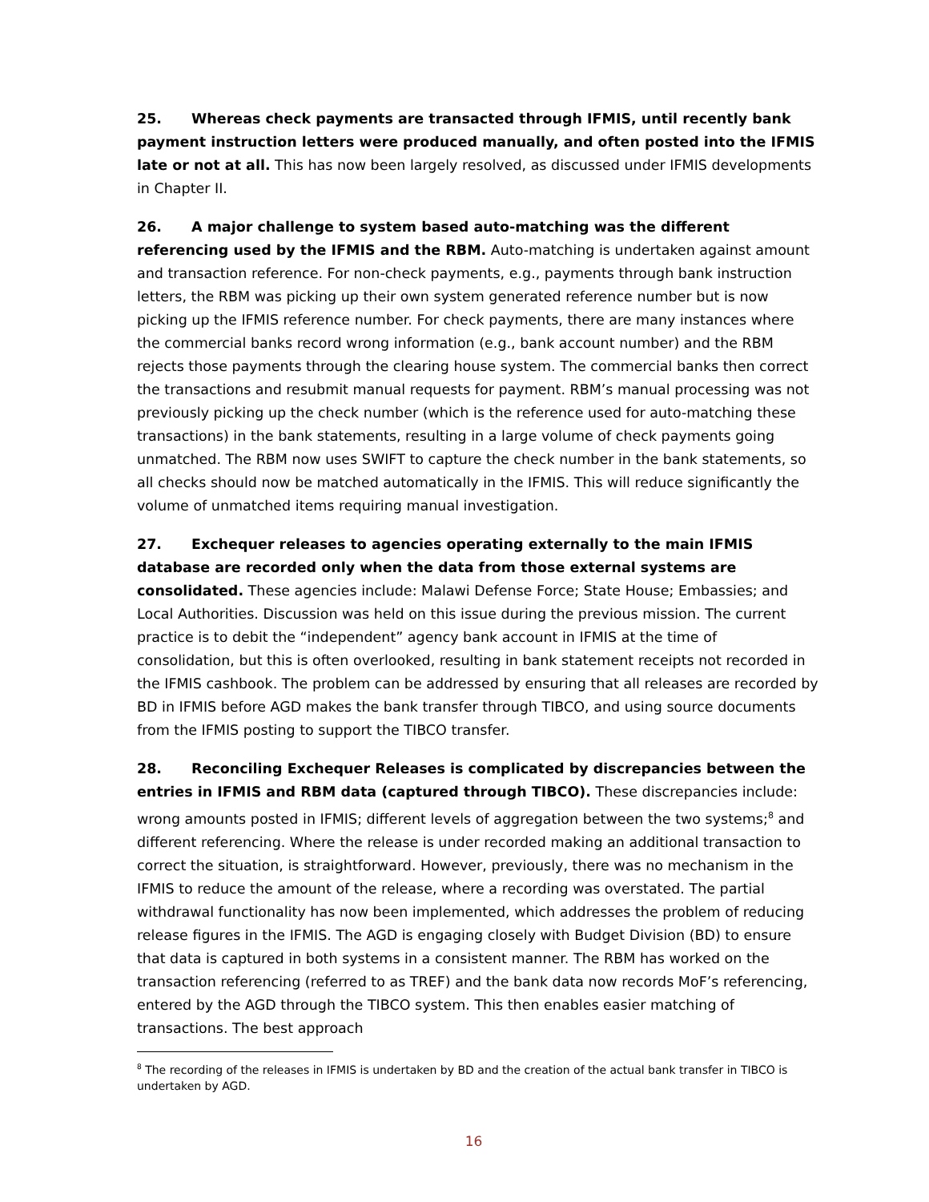25. Whereas check payments are transacted through IFMIS, until recently bank payment instruction letters were produced manually, and often posted into the IFMIS late or not at all. This has now been largely resolved, as discussed under IFMIS developments in Chapter II.
26. A major challenge to system based auto-matching was the different referencing used by the IFMIS and the RBM. Auto-matching is undertaken against amount and transaction reference. For non-check payments, e.g., payments through bank instruction letters, the RBM was picking up their own system generated reference number but is now picking up the IFMIS reference number. For check payments, there are many instances where the commercial banks record wrong information (e.g., bank account number) and the RBM rejects those payments through the clearing house system. The commercial banks then correct the transactions and resubmit manual requests for payment. RBM’s manual processing was not previously picking up the check number (which is the reference used for auto-matching these transactions) in the bank statements, resulting in a large volume of check payments going unmatched. The RBM now uses SWIFT to capture the check number in the bank statements, so all checks should now be matched automatically in the IFMIS. This will reduce significantly the volume of unmatched items requiring manual investigation.
27. Exchequer releases to agencies operating externally to the main IFMIS database are recorded only when the data from those external systems are consolidated. These agencies include: Malawi Defense Force; State House; Embassies; and Local Authorities. Discussion was held on this issue during the previous mission. The current practice is to debit the “independent” agency bank account in IFMIS at the time of consolidation, but this is often overlooked, resulting in bank statement receipts not recorded in the IFMIS cashbook. The problem can be addressed by ensuring that all releases are recorded by BD in IFMIS before AGD makes the bank transfer through TIBCO, and using source documents from the IFMIS posting to support the TIBCO transfer.
28. Reconciling Exchequer Releases is complicated by discrepancies between the entries in IFMIS and RBM data (captured through TIBCO). These discrepancies include: wrong amounts posted in IFMIS; different levels of aggregation between the two systems;<sup>8</sup> and different referencing. Where the release is under recorded making an additional transaction to correct the situation, is straightforward. However, previously, there was no mechanism in the IFMIS to reduce the amount of the release, where a recording was overstated. The partial withdrawal functionality has now been implemented, which addresses the problem of reducing release figures in the IFMIS. The AGD is engaging closely with Budget Division (BD) to ensure that data is captured in both systems in a consistent manner. The RBM has worked on the transaction referencing (referred to as TREF) and the bank data now records MoF’s referencing, entered by the AGD through the TIBCO system. This then enables easier matching of transactions. The best approach
<sup>8</sup> The recording of the releases in IFMIS is undertaken by BD and the creation of the actual bank transfer in TIBCO is undertaken by AGD.
16